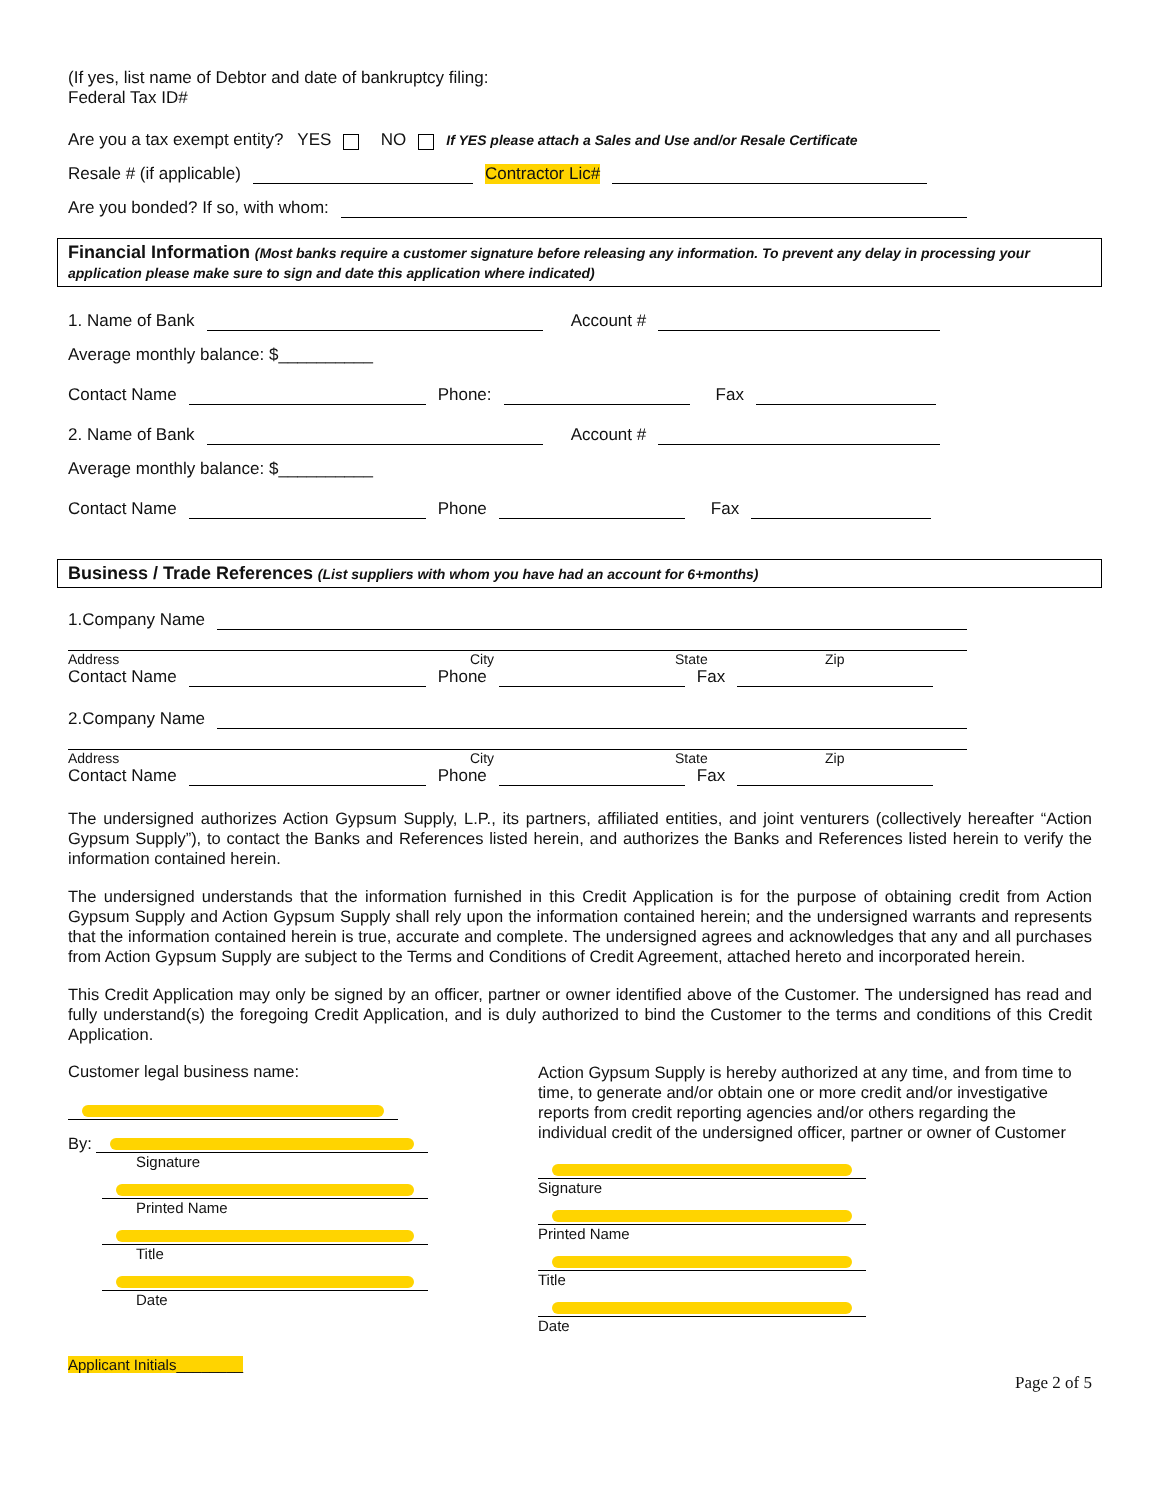(If yes, list name of Debtor and date of bankruptcy filing:
Federal Tax ID#
Are you a tax exempt entity? YES NO If YES please attach a Sales and Use and/or Resale Certificate
Resale # (if applicable)
Contractor Lic#
Are you bonded? If so, with whom:
Financial Information (Most banks require a customer signature before releasing any information. To prevent any delay in processing your application please make sure to sign and date this application where indicated)
1. Name of Bank
Account #
Average monthly balance: $__________
Contact Name
Phone:
Fax
2. Name of Bank
Account #
Average monthly balance: $__________
Contact Name
Phone
Fax
Business / Trade References (List suppliers with whom you have had an account for 6+months)
1.Company Name
Address City State Zip
Contact Name
Phone
Fax
2.Company Name
Address City State Zip
Contact Name
Phone
Fax
The undersigned authorizes Action Gypsum Supply, L.P., its partners, affiliated entities, and joint venturers (collectively hereafter “Action Gypsum Supply”), to contact the Banks and References listed herein, and authorizes the Banks and References listed herein to verify the information contained herein.
The undersigned understands that the information furnished in this Credit Application is for the purpose of obtaining credit from Action Gypsum Supply and Action Gypsum Supply shall rely upon the information contained herein; and the undersigned warrants and represents that the information contained herein is true, accurate and complete. The undersigned agrees and acknowledges that any and all purchases from Action Gypsum Supply are subject to the Terms and Conditions of Credit Agreement, attached hereto and incorporated herein.
This Credit Application may only be signed by an officer, partner or owner identified above of the Customer. The undersigned has read and fully understand(s) the foregoing Credit Application, and is duly authorized to bind the Customer to the terms and conditions of this Credit Application.
Customer legal business name:
By:
Signature
Printed Name
Title
Date
Applicant Initials________
Action Gypsum Supply is hereby authorized at any time, and from time to time, to generate and/or obtain one or more credit and/or investigative reports from credit reporting agencies and/or others regarding the individual credit of the undersigned officer, partner or owner of Customer
Signature
Printed Name
Title
Date
Page 2 of 5